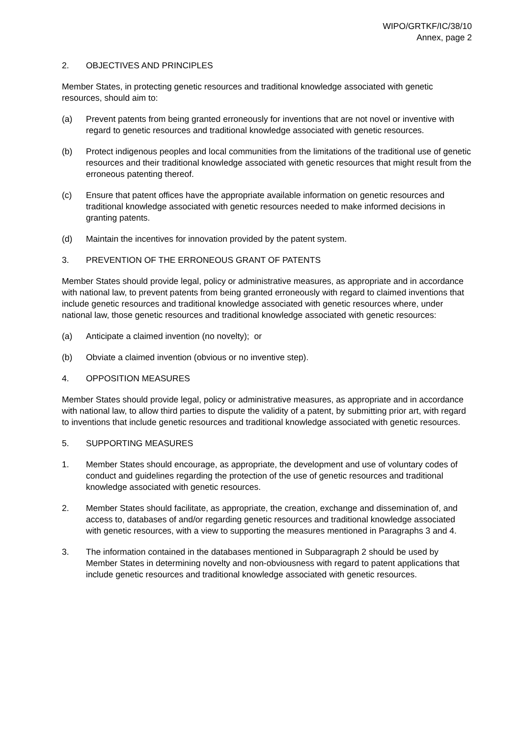WIPO/GRTKF/IC/38/10
Annex, page 2
2. OBJECTIVES AND PRINCIPLES
Member States, in protecting genetic resources and traditional knowledge associated with genetic resources, should aim to:
(a) Prevent patents from being granted erroneously for inventions that are not novel or inventive with regard to genetic resources and traditional knowledge associated with genetic resources.
(b) Protect indigenous peoples and local communities from the limitations of the traditional use of genetic resources and their traditional knowledge associated with genetic resources that might result from the erroneous patenting thereof.
(c) Ensure that patent offices have the appropriate available information on genetic resources and traditional knowledge associated with genetic resources needed to make informed decisions in granting patents.
(d) Maintain the incentives for innovation provided by the patent system.
3. PREVENTION OF THE ERRONEOUS GRANT OF PATENTS
Member States should provide legal, policy or administrative measures, as appropriate and in accordance with national law, to prevent patents from being granted erroneously with regard to claimed inventions that include genetic resources and traditional knowledge associated with genetic resources where, under national law, those genetic resources and traditional knowledge associated with genetic resources:
(a) Anticipate a claimed invention (no novelty); or
(b) Obviate a claimed invention (obvious or no inventive step).
4. OPPOSITION MEASURES
Member States should provide legal, policy or administrative measures, as appropriate and in accordance with national law, to allow third parties to dispute the validity of a patent, by submitting prior art, with regard to inventions that include genetic resources and traditional knowledge associated with genetic resources.
5. SUPPORTING MEASURES
1. Member States should encourage, as appropriate, the development and use of voluntary codes of conduct and guidelines regarding the protection of the use of genetic resources and traditional knowledge associated with genetic resources.
2. Member States should facilitate, as appropriate, the creation, exchange and dissemination of, and access to, databases of and/or regarding genetic resources and traditional knowledge associated with genetic resources, with a view to supporting the measures mentioned in Paragraphs 3 and 4.
3. The information contained in the databases mentioned in Subparagraph 2 should be used by Member States in determining novelty and non-obviousness with regard to patent applications that include genetic resources and traditional knowledge associated with genetic resources.